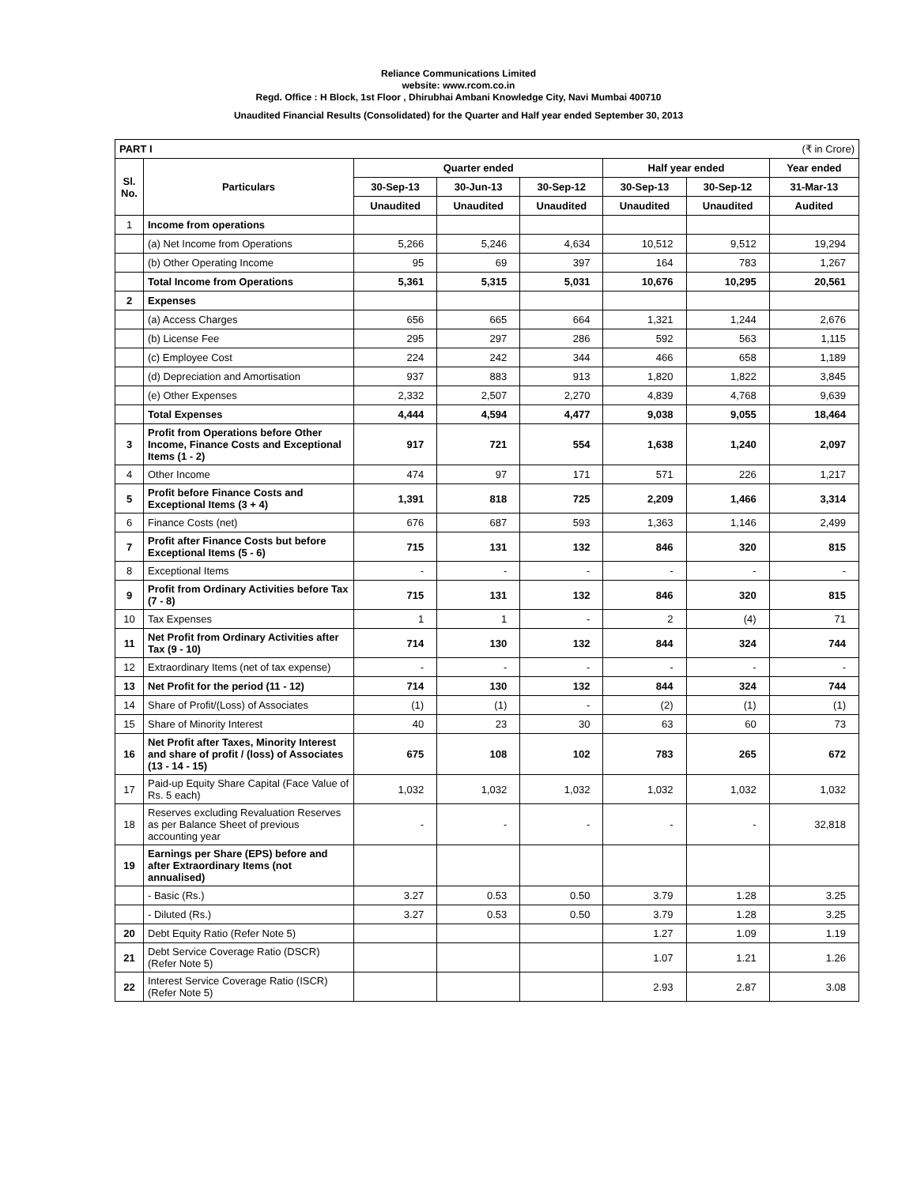Reliance Communications Limited
website: www.rcom.co.in
Regd. Office : H Block, 1st Floor , Dhirubhai Ambani Knowledge City, Navi Mumbai 400710
Unaudited Financial Results (Consolidated) for the Quarter and Half year ended September 30, 2013
| PART I | | (₹ in Crore) | | | | | |
| Sl. No. | Particulars | Quarter ended | | | Half year ended | | Year ended |
| | | 30-Sep-13 | 30-Jun-13 | 30-Sep-12 | 30-Sep-13 | 30-Sep-12 | 31-Mar-13 |
| | | Unaudited | Unaudited | Unaudited | Unaudited | Unaudited | Audited |
| 1 | Income from operations | | | | | | |
| | (a) Net Income from Operations | 5,266 | 5,246 | 4,634 | 10,512 | 9,512 | 19,294 |
| | (b) Other Operating Income | 95 | 69 | 397 | 164 | 783 | 1,267 |
| | Total Income from Operations | 5,361 | 5,315 | 5,031 | 10,676 | 10,295 | 20,561 |
| 2 | Expenses | | | | | | |
| | (a) Access Charges | 656 | 665 | 664 | 1,321 | 1,244 | 2,676 |
| | (b) License Fee | 295 | 297 | 286 | 592 | 563 | 1,115 |
| | (c) Employee Cost | 224 | 242 | 344 | 466 | 658 | 1,189 |
| | (d) Depreciation and Amortisation | 937 | 883 | 913 | 1,820 | 1,822 | 3,845 |
| | (e) Other Expenses | 2,332 | 2,507 | 2,270 | 4,839 | 4,768 | 9,639 |
| | Total Expenses | 4,444 | 4,594 | 4,477 | 9,038 | 9,055 | 18,464 |
| 3 | Profit from Operations before Other Income, Finance Costs and Exceptional Items (1 - 2) | 917 | 721 | 554 | 1,638 | 1,240 | 2,097 |
| 4 | Other Income | 474 | 97 | 171 | 571 | 226 | 1,217 |
| 5 | Profit before Finance Costs and Exceptional Items (3 + 4) | 1,391 | 818 | 725 | 2,209 | 1,466 | 3,314 |
| 6 | Finance Costs (net) | 676 | 687 | 593 | 1,363 | 1,146 | 2,499 |
| 7 | Profit after Finance Costs but before Exceptional Items (5 - 6) | 715 | 131 | 132 | 846 | 320 | 815 |
| 8 | Exceptional Items | - | - | - | - | - | - |
| 9 | Profit from Ordinary Activities before Tax (7 - 8) | 715 | 131 | 132 | 846 | 320 | 815 |
| 10 | Tax Expenses | 1 | 1 | - | 2 | (4) | 71 |
| 11 | Net Profit from Ordinary Activities after Tax (9 - 10) | 714 | 130 | 132 | 844 | 324 | 744 |
| 12 | Extraordinary Items (net of tax expense) | - | - | - | - | - | - |
| 13 | Net Profit for the period (11 - 12) | 714 | 130 | 132 | 844 | 324 | 744 |
| 14 | Share of Profit/(Loss) of Associates | (1) | (1) | - | (2) | (1) | (1) |
| 15 | Share of Minority Interest | 40 | 23 | 30 | 63 | 60 | 73 |
| 16 | Net Profit after Taxes, Minority Interest and share of profit / (loss) of Associates (13 - 14 - 15) | 675 | 108 | 102 | 783 | 265 | 672 |
| 17 | Paid-up Equity Share Capital (Face Value of Rs. 5 each) | 1,032 | 1,032 | 1,032 | 1,032 | 1,032 | 1,032 |
| 18 | Reserves excluding Revaluation Reserves as per Balance Sheet of previous accounting year | - | - | - | - | - | 32,818 |
| 19 | Earnings per Share (EPS) before and after Extraordinary Items (not annualised) | | | | | | |
| | - Basic (Rs.) | 3.27 | 0.53 | 0.50 | 3.79 | 1.28 | 3.25 |
| | - Diluted (Rs.) | 3.27 | 0.53 | 0.50 | 3.79 | 1.28 | 3.25 |
| 20 | Debt Equity Ratio (Refer Note 5) | | | | 1.27 | 1.09 | 1.19 |
| 21 | Debt Service Coverage Ratio (DSCR) (Refer Note 5) | | | | 1.07 | 1.21 | 1.26 |
| 22 | Interest Service Coverage Ratio (ISCR) (Refer Note 5) | | | | 2.93 | 2.87 | 3.08 |